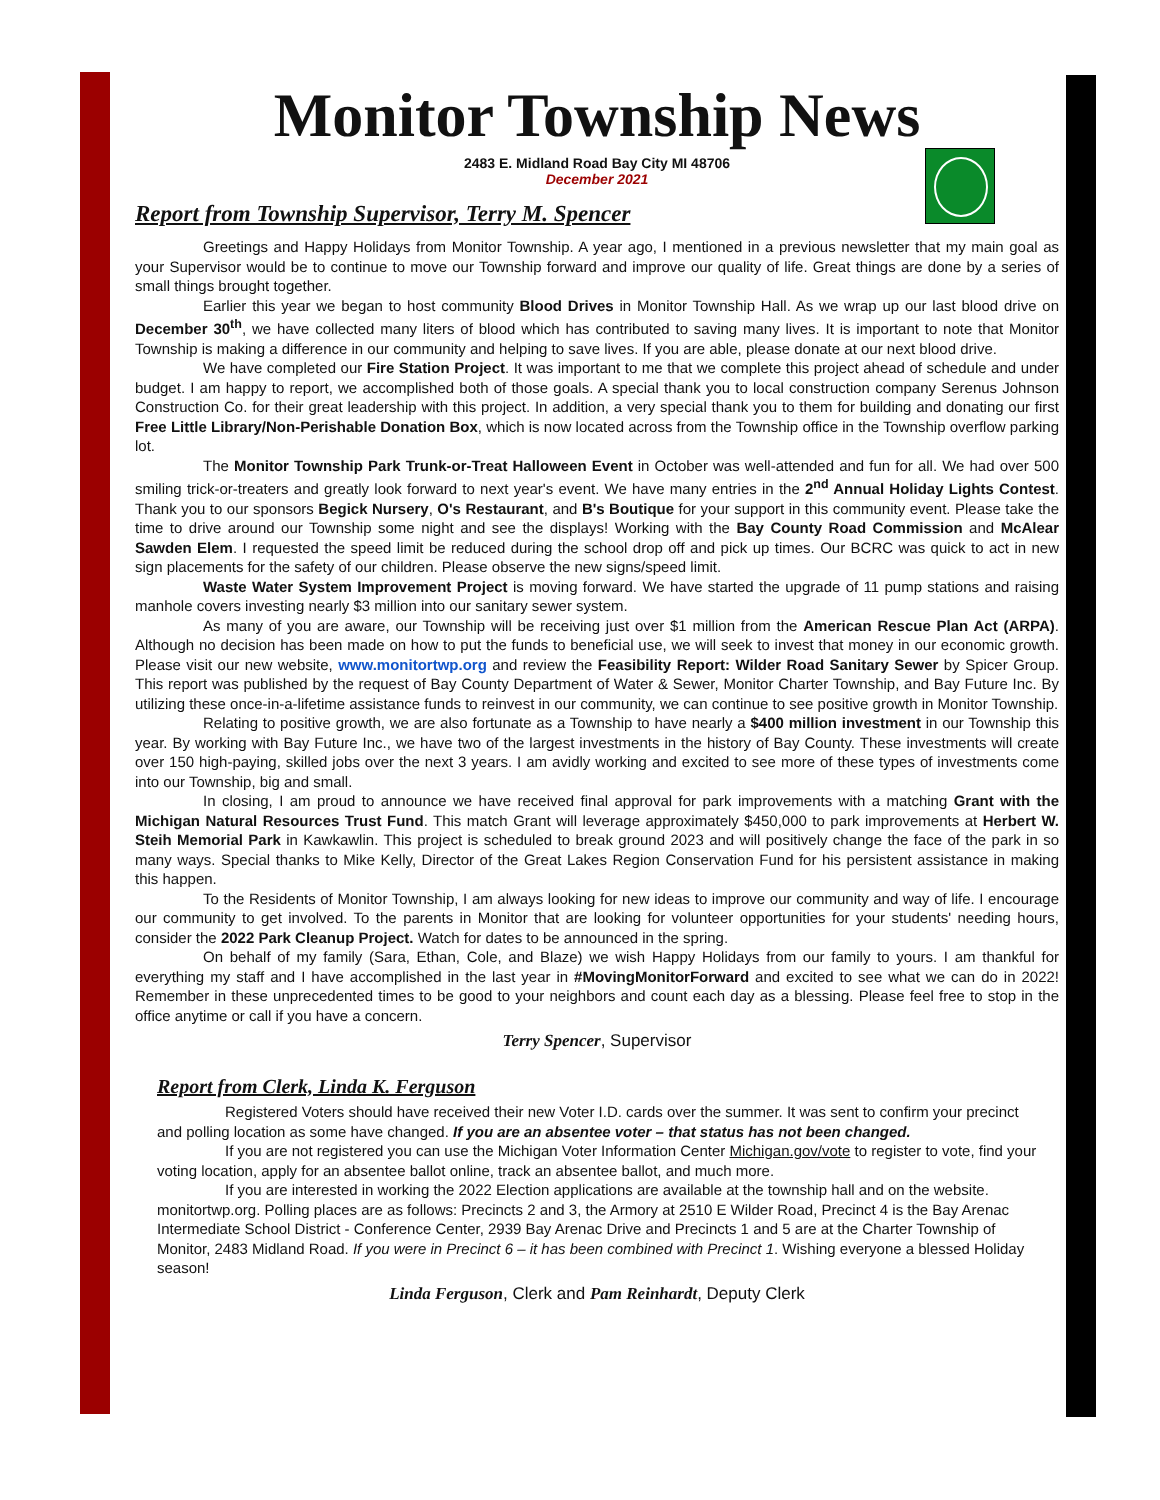Monitor Township News
2483 E. Midland Road Bay City MI 48706
December 2021
Report from Township Supervisor, Terry M. Spencer
Greetings and Happy Holidays from Monitor Township. A year ago, I mentioned in a previous newsletter that my main goal as your Supervisor would be to continue to move our Township forward and improve our quality of life. Great things are done by a series of small things brought together.
Earlier this year we began to host community Blood Drives in Monitor Township Hall. As we wrap up our last blood drive on December 30<sup>th</sup>, we have collected many liters of blood which has contributed to saving many lives. It is important to note that Monitor Township is making a difference in our community and helping to save lives. If you are able, please donate at our next blood drive.
We have completed our Fire Station Project. It was important to me that we complete this project ahead of schedule and under budget. I am happy to report, we accomplished both of those goals. A special thank you to local construction company Serenus Johnson Construction Co. for their great leadership with this project. In addition, a very special thank you to them for building and donating our first Free Little Library/Non-Perishable Donation Box, which is now located across from the Township office in the Township overflow parking lot.
The Monitor Township Park Trunk-or-Treat Halloween Event in October was well-attended and fun for all. We had over 500 smiling trick-or-treaters and greatly look forward to next year's event. We have many entries in the 2<sup>nd</sup> Annual Holiday Lights Contest. Thank you to our sponsors Begick Nursery, O's Restaurant, and B's Boutique for your support in this community event. Please take the time to drive around our Township some night and see the displays! Working with the Bay County Road Commission and McAlear Sawden Elem. I requested the speed limit be reduced during the school drop off and pick up times. Our BCRC was quick to act in new sign placements for the safety of our children. Please observe the new signs/speed limit.
Waste Water System Improvement Project is moving forward. We have started the upgrade of 11 pump stations and raising manhole covers investing nearly $3 million into our sanitary sewer system.
As many of you are aware, our Township will be receiving just over $1 million from the American Rescue Plan Act (ARPA). Although no decision has been made on how to put the funds to beneficial use, we will seek to invest that money in our economic growth. Please visit our new website, www.monitortwp.org and review the Feasibility Report: Wilder Road Sanitary Sewer by Spicer Group. This report was published by the request of Bay County Department of Water & Sewer, Monitor Charter Township, and Bay Future Inc. By utilizing these once-in-a-lifetime assistance funds to reinvest in our community, we can continue to see positive growth in Monitor Township.
Relating to positive growth, we are also fortunate as a Township to have nearly a $400 million investment in our Township this year. By working with Bay Future Inc., we have two of the largest investments in the history of Bay County. These investments will create over 150 high-paying, skilled jobs over the next 3 years. I am avidly working and excited to see more of these types of investments come into our Township, big and small.
In closing, I am proud to announce we have received final approval for park improvements with a matching Grant with the Michigan Natural Resources Trust Fund. This match Grant will leverage approximately $450,000 to park improvements at Herbert W. Steih Memorial Park in Kawkawlin. This project is scheduled to break ground 2023 and will positively change the face of the park in so many ways. Special thanks to Mike Kelly, Director of the Great Lakes Region Conservation Fund for his persistent assistance in making this happen.
To the Residents of Monitor Township, I am always looking for new ideas to improve our community and way of life. I encourage our community to get involved. To the parents in Monitor that are looking for volunteer opportunities for your students' needing hours, consider the 2022 Park Cleanup Project. Watch for dates to be announced in the spring.
On behalf of my family (Sara, Ethan, Cole, and Blaze) we wish Happy Holidays from our family to yours. I am thankful for everything my staff and I have accomplished in the last year in #MovingMonitorForward and excited to see what we can do in 2022! Remember in these unprecedented times to be good to your neighbors and count each day as a blessing. Please feel free to stop in the office anytime or call if you have a concern.
Terry Spencer, Supervisor
Report from Clerk, Linda K. Ferguson
Registered Voters should have received their new Voter I.D. cards over the summer. It was sent to confirm your precinct and polling location as some have changed. If you are an absentee voter – that status has not been changed.
If you are not registered you can use the Michigan Voter Information Center Michigan.gov/vote to register to vote, find your voting location, apply for an absentee ballot online, track an absentee ballot, and much more.
If you are interested in working the 2022 Election applications are available at the township hall and on the website. monitortwp.org. Polling places are as follows: Precincts 2 and 3, the Armory at 2510 E Wilder Road, Precinct 4 is the Bay Arenac Intermediate School District - Conference Center, 2939 Bay Arenac Drive and Precincts 1 and 5 are at the Charter Township of Monitor, 2483 Midland Road. If you were in Precinct 6 – it has been combined with Precinct 1. Wishing everyone a blessed Holiday season!
Linda Ferguson, Clerk and Pam Reinhardt, Deputy Clerk